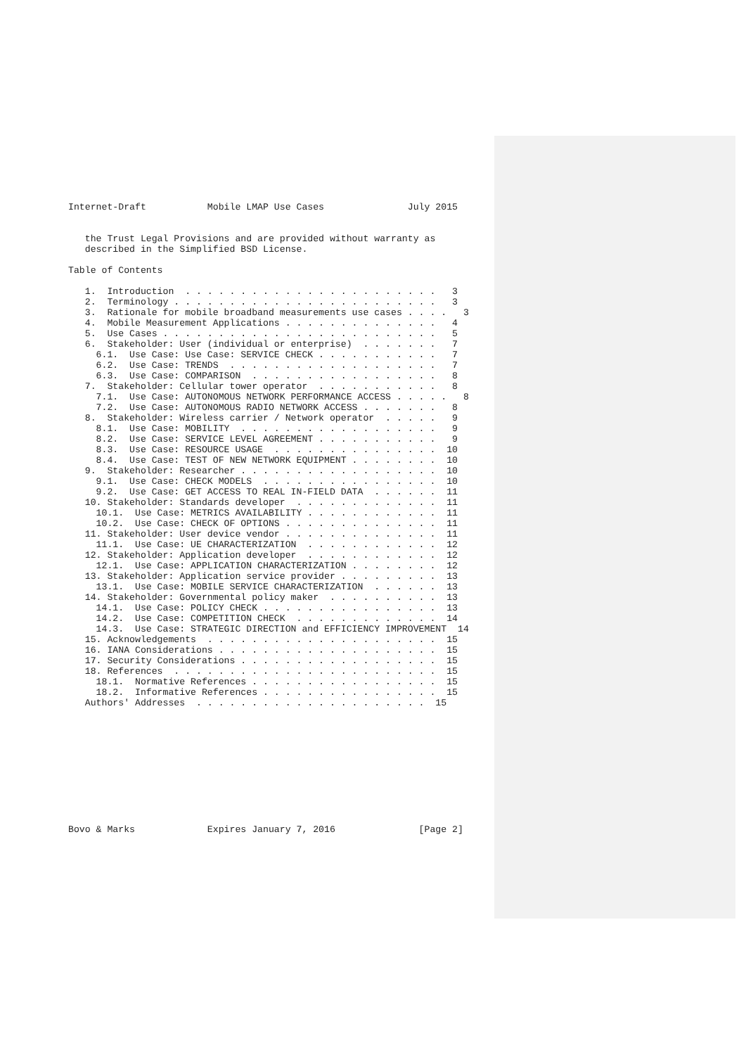Internet-Draft           Mobile LMAP Use Cases               July 2015


   the Trust Legal Provisions and are provided without warranty as
   described in the Simplified BSD License.

Table of Contents

   1.  Introduction  . . . . . . . . . . . . . . . . . . . . . . .   3
   2.  Terminology . . . . . . . . . . . . . . . . . . . . . . . .   3
   3.  Rationale for mobile broadband measurements use cases . . . .   3
   4.  Mobile Measurement Applications . . . . . . . . . . . . . .   4
   5.  Use Cases . . . . . . . . . . . . . . . . . . . . . . . . .   5
   6.  Stakeholder: User (individual or enterprise)  . . . . . . .   7
     6.1.  Use Case: Use Case: SERVICE CHECK . . . . . . . . . . .   7
     6.2.  Use Case: TRENDS  . . . . . . . . . . . . . . . . . . .   7
     6.3.  Use Case: COMPARISON  . . . . . . . . . . . . . . . . .   8
   7.  Stakeholder: Cellular tower operator  . . . . . . . . . . .   8
     7.1.  Use Case: AUTONOMOUS NETWORK PERFORMANCE ACCESS . . . . .   8
     7.2.  Use Case: AUTONOMOUS RADIO NETWORK ACCESS . . . . . . .   8
   8.  Stakeholder: Wireless carrier / Network operator  . . . . .   9
     8.1.  Use Case: MOBILITY  . . . . . . . . . . . . . . . . . .   9
     8.2.  Use Case: SERVICE LEVEL AGREEMENT . . . . . . . . . . .   9
     8.3.  Use Case: RESOURCE USAGE  . . . . . . . . . . . . . . .  10
     8.4.  Use Case: TEST OF NEW NETWORK EQUIPMENT . . . . . . . .  10
   9.  Stakeholder: Researcher . . . . . . . . . . . . . . . . . .  10
     9.1.  Use Case: CHECK MODELS  . . . . . . . . . . . . . . . .  10
     9.2.  Use Case: GET ACCESS TO REAL IN-FIELD DATA  . . . . . .  11
   10. Stakeholder: Standards developer  . . . . . . . . . . . . .  11
     10.1.  Use Case: METRICS AVAILABILITY . . . . . . . . . . . .  11
     10.2.  Use Case: CHECK OF OPTIONS . . . . . . . . . . . . . .  11
   11. Stakeholder: User device vendor . . . . . . . . . . . . . .  11
     11.1.  Use Case: UE CHARACTERIZATION  . . . . . . . . . . . .  12
   12. Stakeholder: Application developer  . . . . . . . . . . . .  12
     12.1.  Use Case: APPLICATION CHARACTERIZATION . . . . . . . .  12
   13. Stakeholder: Application service provider . . . . . . . . .  13
     13.1.  Use Case: MOBILE SERVICE CHARACTERIZATION  . . . . . .  13
   14. Stakeholder: Governmental policy maker  . . . . . . . . . .  13
     14.1.  Use Case: POLICY CHECK . . . . . . . . . . . . . . . .  13
     14.2.  Use Case: COMPETITION CHECK  . . . . . . . . . . . . .  14
     14.3.  Use Case: STRATEGIC DIRECTION and EFFICIENCY IMPROVEMENT  14
   15. Acknowledgements  . . . . . . . . . . . . . . . . . . . . .  15
   16. IANA Considerations . . . . . . . . . . . . . . . . . . . .  15
   17. Security Considerations . . . . . . . . . . . . . . . . . .  15
   18. References  . . . . . . . . . . . . . . . . . . . . . . . .  15
     18.1.  Normative References . . . . . . . . . . . . . . . . .  15
     18.2.  Informative References . . . . . . . . . . . . . . . .  15
   Authors' Addresses  . . . . . . . . . . . . . . . . . . . . .  15











Bovo & Marks             Expires January 7, 2016               [Page 2]